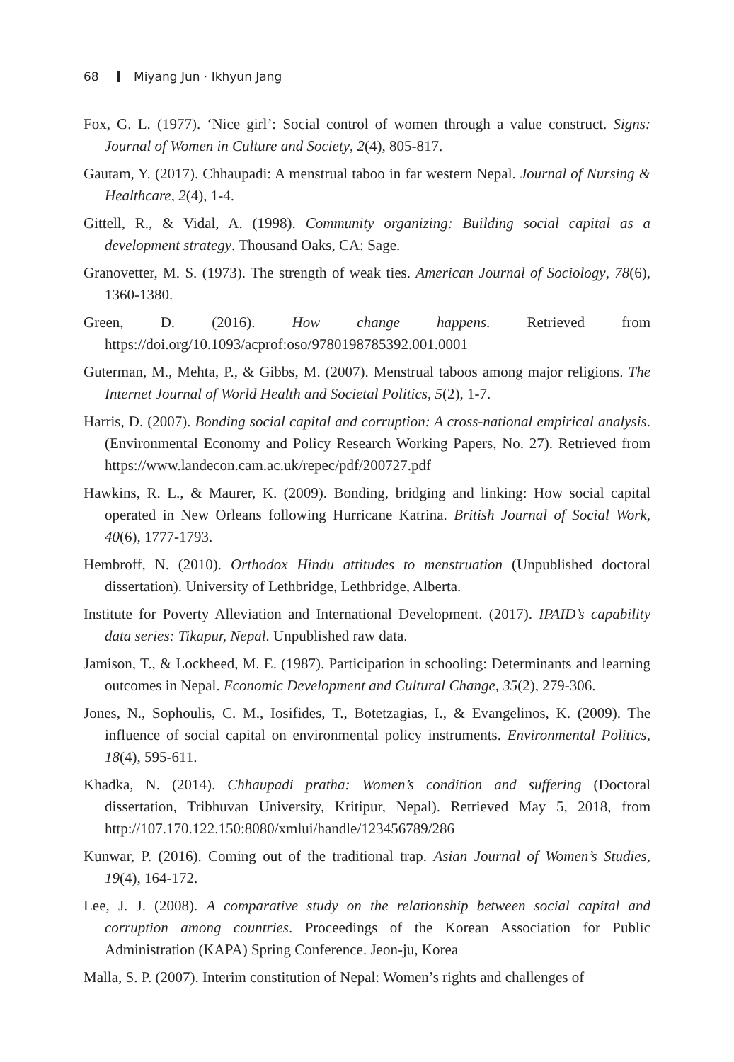68 Miyang Jun · Ikhyun Jang
Fox, G. L. (1977). ‘Nice girl’: Social control of women through a value construct. Signs: Journal of Women in Culture and Society, 2(4), 805-817.
Gautam, Y. (2017). Chhaupadi: A menstrual taboo in far western Nepal. Journal of Nursing & Healthcare, 2(4), 1-4.
Gittell, R., & Vidal, A. (1998). Community organizing: Building social capital as a development strategy. Thousand Oaks, CA: Sage.
Granovetter, M. S. (1973). The strength of weak ties. American Journal of Sociology, 78(6), 1360-1380.
Green, D. (2016). How change happens. Retrieved from https://doi.org/10.1093/acprof:oso/9780198785392.001.0001
Guterman, M., Mehta, P., & Gibbs, M. (2007). Menstrual taboos among major religions. The Internet Journal of World Health and Societal Politics, 5(2), 1-7.
Harris, D. (2007). Bonding social capital and corruption: A cross-national empirical analysis. (Environmental Economy and Policy Research Working Papers, No. 27). Retrieved from https://www.landecon.cam.ac.uk/repec/pdf/200727.pdf
Hawkins, R. L., & Maurer, K. (2009). Bonding, bridging and linking: How social capital operated in New Orleans following Hurricane Katrina. British Journal of Social Work, 40(6), 1777-1793.
Hembroff, N. (2010). Orthodox Hindu attitudes to menstruation (Unpublished doctoral dissertation). University of Lethbridge, Lethbridge, Alberta.
Institute for Poverty Alleviation and International Development. (2017). IPAID’s capability data series: Tikapur, Nepal. Unpublished raw data.
Jamison, T., & Lockheed, M. E. (1987). Participation in schooling: Determinants and learning outcomes in Nepal. Economic Development and Cultural Change, 35(2), 279-306.
Jones, N., Sophoulis, C. M., Iosifides, T., Botetzagias, I., & Evangelinos, K. (2009). The influence of social capital on environmental policy instruments. Environmental Politics, 18(4), 595-611.
Khadka, N. (2014). Chhaupadi pratha: Women’s condition and suffering (Doctoral dissertation, Tribhuvan University, Kritipur, Nepal). Retrieved May 5, 2018, from http://107.170.122.150:8080/xmlui/handle/123456789/286
Kunwar, P. (2016). Coming out of the traditional trap. Asian Journal of Women’s Studies, 19(4), 164-172.
Lee, J. J. (2008). A comparative study on the relationship between social capital and corruption among countries. Proceedings of the Korean Association for Public Administration (KAPA) Spring Conference. Jeon-ju, Korea
Malla, S. P. (2007). Interim constitution of Nepal: Women’s rights and challenges of